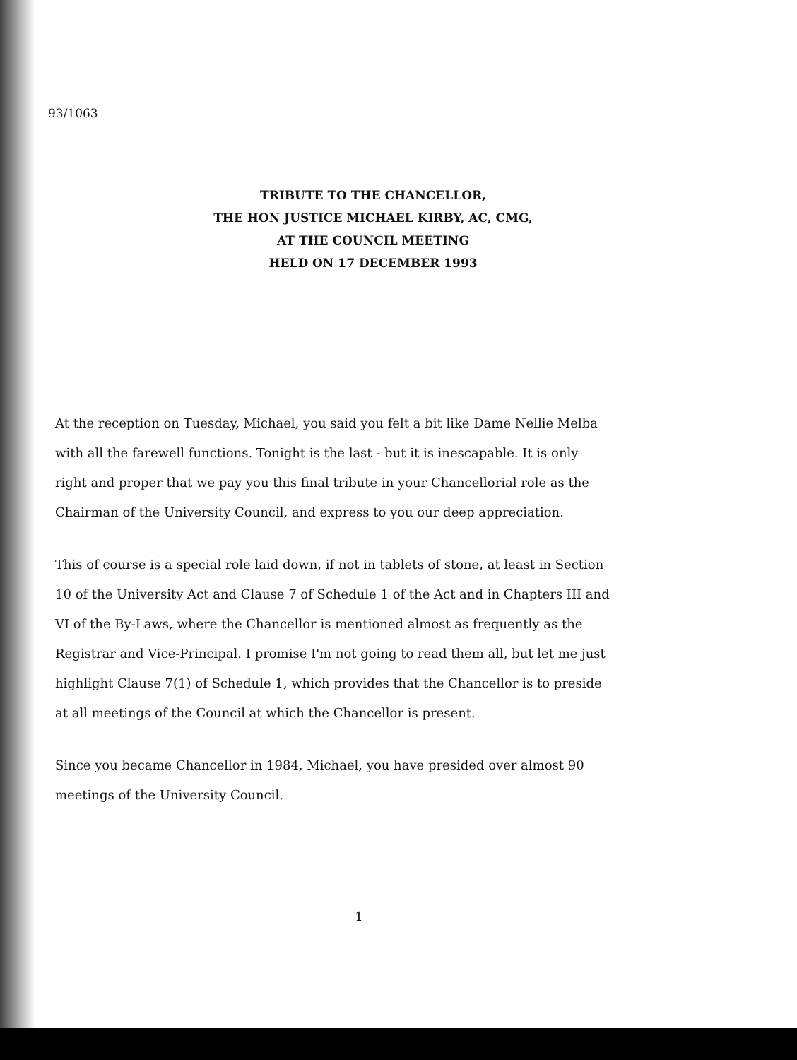93/1063
TRIBUTE TO THE CHANCELLOR,
THE HON JUSTICE MICHAEL KIRBY, AC, CMG,
AT THE COUNCIL MEETING
HELD ON 17 DECEMBER 1993
At the reception on Tuesday, Michael, you said you felt a bit like Dame Nellie Melba with all the farewell functions. Tonight is the last - but it is inescapable. It is only right and proper that we pay you this final tribute in your Chancellorial role as the Chairman of the University Council, and express to you our deep appreciation.
This of course is a special role laid down, if not in tablets of stone, at least in Section 10 of the University Act and Clause 7 of Schedule 1 of the Act and in Chapters III and VI of the By-Laws, where the Chancellor is mentioned almost as frequently as the Registrar and Vice-Principal. I promise I'm not going to read them all, but let me just highlight Clause 7(1) of Schedule 1, which provides that the Chancellor is to preside at all meetings of the Council at which the Chancellor is present.
Since you became Chancellor in 1984, Michael, you have presided over almost 90 meetings of the University Council.
1